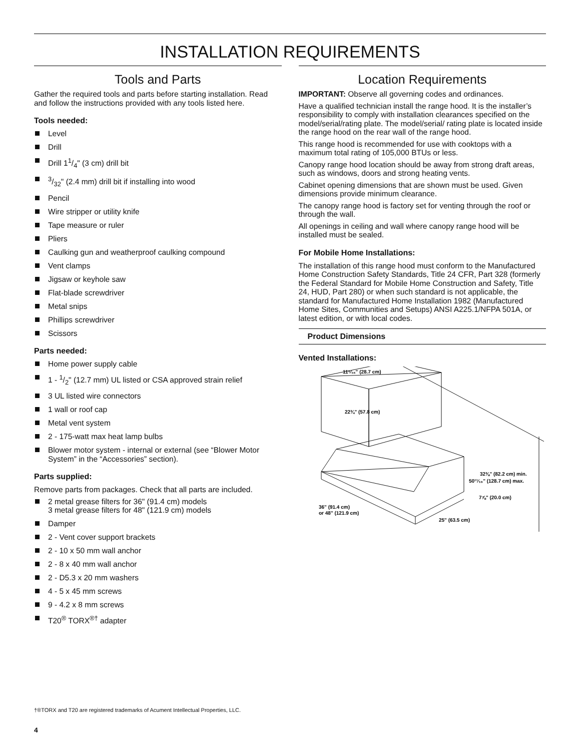INSTALLATION REQUIREMENTS
Tools and Parts
Gather the required tools and parts before starting installation. Read and follow the instructions provided with any tools listed here.
Tools needed:
Level
Drill
Drill 11/4" (3 cm) drill bit
3/32" (2.4 mm) drill bit if installing into wood
Pencil
Wire stripper or utility knife
Tape measure or ruler
Pliers
Caulking gun and weatherproof caulking compound
Vent clamps
Jigsaw or keyhole saw
Flat-blade screwdriver
Metal snips
Phillips screwdriver
Scissors
Parts needed:
Home power supply cable
1 - 1/2" (12.7 mm) UL listed or CSA approved strain relief
3 UL listed wire connectors
1 wall or roof cap
Metal vent system
2 - 175-watt max heat lamp bulbs
Blower motor system - internal or external (see “Blower Motor System” in the “Accessories” section).
Parts supplied:
Remove parts from packages. Check that all parts are included.
2 metal grease filters for 36" (91.4 cm) models
3 metal grease filters for 48" (121.9 cm) models
Damper
2 - Vent cover support brackets
2 - 10 x 50 mm wall anchor
2 - 8 x 40 mm wall anchor
2 - D5.3 x 20 mm washers
4 - 5 x 45 mm screws
9 - 4.2 x 8 mm screws
T20<sup>®</sup> TORX<sup>®†</sup> adapter
Location Requirements
IMPORTANT: Observe all governing codes and ordinances.
Have a qualified technician install the range hood. It is the installer’s responsibility to comply with installation clearances specified on the model/serial/rating plate. The model/serial/ rating plate is located inside the range hood on the rear wall of the range hood.
This range hood is recommended for use with cooktops with a maximum total rating of 105,000 BTUs or less.
Canopy range hood location should be away from strong draft areas, such as windows, doors and strong heating vents.
Cabinet opening dimensions that are shown must be used. Given dimensions provide minimum clearance.
The canopy range hood is factory set for venting through the roof or through the wall.
All openings in ceiling and wall where canopy range hood will be installed must be sealed.
For Mobile Home Installations:
The installation of this range hood must conform to the Manufactured Home Construction Safety Standards, Title 24 CFR, Part 328 (formerly the Federal Standard for Mobile Home Construction and Safety, Title 24, HUD, Part 280) or when such standard is not applicable, the standard for Manufactured Home Installation 1982 (Manufactured Home Sites, Communities and Setups) ANSI A225.1/NFPA 501A, or latest edition, or with local codes.
Product Dimensions
Vented Installations:
11⁵⁄₁₆" (28.7 cm)
22¾" (57.8 cm)
32⅜" (82.2 cm) min.
50¹¹⁄₁₆" (128.7 cm) max.
7⅞" (20.0 cm)
36" (91.4 cm)
or 48" (121.9 cm)
25" (63.5 cm)
†®TORX and T20 are registered trademarks of Acument Intellectual Properties, LLC.
4